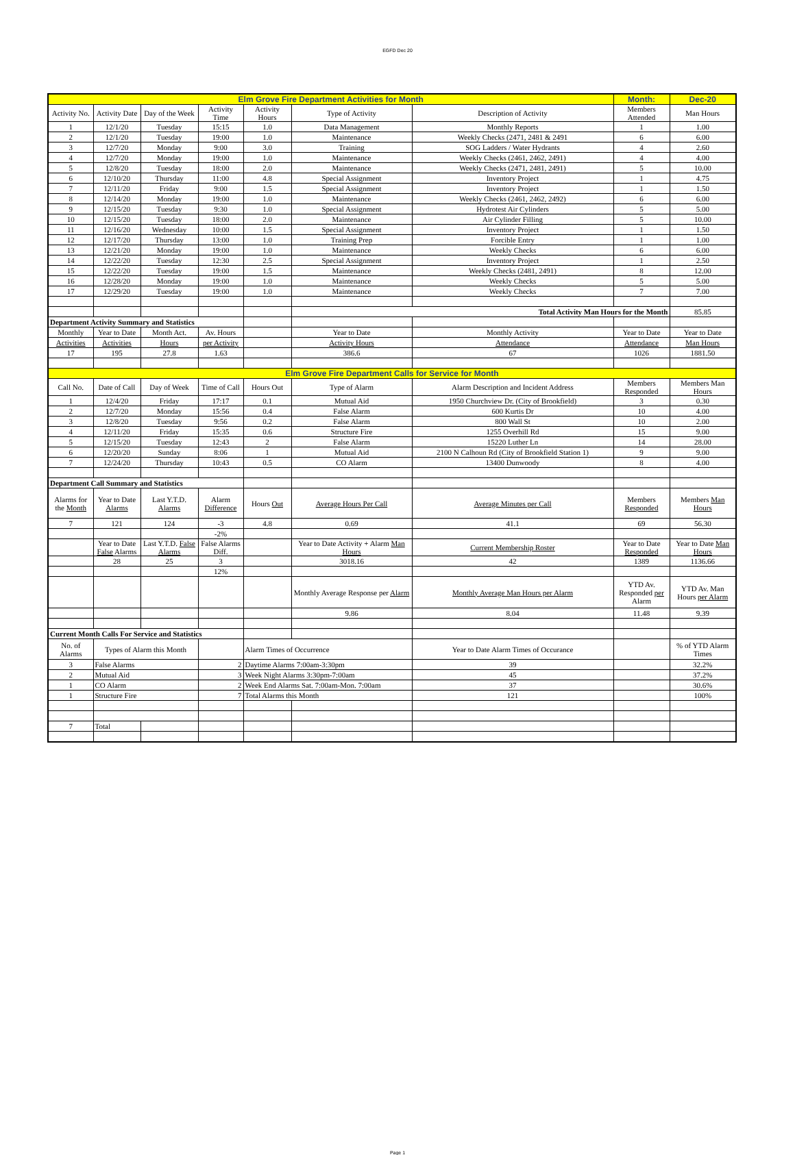EGFD Dec 20
| Elm Grove Fire Department Activities for Month | | | | | | | Month: | Dec-20 |
| Activity No. | Activity Date | Day of the Week | Activity Time | Activity Hours | Type of Activity | Description of Activity | Members Attended | Man Hours |
| 1 | 12/1/20 | Tuesday | 15:15 | 1.0 | Data Management | Monthly Reports | 1 | 1.00 |
| 2 | 12/1/20 | Tuesday | 19:00 | 1.0 | Maintenance | Weekly Checks (2471, 2481 & 2491 | 6 | 6.00 |
| 3 | 12/7/20 | Monday | 9:00 | 3.0 | Training | SOG Ladders / Water Hydrants | 4 | 2.60 |
| 4 | 12/7/20 | Monday | 19:00 | 1.0 | Maintenance | Weekly Checks (2461, 2462, 2491) | 4 | 4.00 |
| 5 | 12/8/20 | Tuesday | 18:00 | 2.0 | Maintenance | Weekly Checks (2471, 2481, 2491) | 5 | 10.00 |
| 6 | 12/10/20 | Thursday | 11:00 | 4.8 | Special Assignment | Inventory Project | 1 | 4.75 |
| 7 | 12/11/20 | Friday | 9:00 | 1.5 | Special Assignment | Inventory Project | 1 | 1.50 |
| 8 | 12/14/20 | Monday | 19:00 | 1.0 | Maintenance | Weekly Checks (2461, 2462, 2492) | 6 | 6.00 |
| 9 | 12/15/20 | Tuesday | 9:30 | 1.0 | Special Assignment | Hydrotest Air Cylinders | 5 | 5.00 |
| 10 | 12/15/20 | Tuesday | 18:00 | 2.0 | Maintenance | Air Cylinder Filling | 5 | 10.00 |
| 11 | 12/16/20 | Wednesday | 10:00 | 1.5 | Special Assignment | Inventory Project | 1 | 1.50 |
| 12 | 12/17/20 | Thursday | 13:00 | 1.0 | Training Prep | Forcible Entry | 1 | 1.00 |
| 13 | 12/21/20 | Monday | 19:00 | 1.0 | Maintenance | Weekly Checks | 6 | 6.00 |
| 14 | 12/22/20 | Tuesday | 12:30 | 2.5 | Special Assignment | Inventory Project | 1 | 2.50 |
| 15 | 12/22/20 | Tuesday | 19:00 | 1.5 | Maintenance | Weekly Checks (2481, 2491) | 8 | 12.00 |
| 16 | 12/28/20 | Monday | 19:00 | 1.0 | Maintenance | Weekly Checks | 5 | 5.00 |
| 17 | 12/29/20 | Tuesday | 19:00 | 1.0 | Maintenance | Weekly Checks | 7 | 7.00 |
| | | | | | Total Activity Man Hours for the Month | | | 85.85 |
| Department Activity Summary and Statistics | | | | | | | | |
| Monthly | Year to Date | Month Act. | Av. Hours | | Year to Date | Monthly Activity | Year to Date | Year to Date |
| Activities | Activities | Hours | per Activity | | Activity Hours | Attendance | Attendance | Man Hours |
| 17 | 195 | 27.8 | 1.63 | | 386.6 | 67 | 1026 | 1881.50 |
| Elm Grove Fire Department Calls for Service for Month | | | | | | | | |
| Call No. | Date of Call | Day of Week | Time of Call | Hours Out | Type of Alarm | Alarm Description and Incident Address | Members Responded | Members Man Hours |
| 1 | 12/4/20 | Friday | 17:17 | 0.1 | Mutual Aid | 1950 Churchview Dr. (City of Brookfield) | 3 | 0.30 |
| 2 | 12/7/20 | Monday | 15:56 | 0.4 | False Alarm | 600 Kurtis Dr | 10 | 4.00 |
| 3 | 12/8/20 | Tuesday | 9:56 | 0.2 | False Alarm | 800 Wall St | 10 | 2.00 |
| 4 | 12/11/20 | Friday | 15:35 | 0.6 | Structure Fire | 1255 Overhill Rd | 15 | 9.00 |
| 5 | 12/15/20 | Tuesday | 12:43 | 2 | False Alarm | 15220 Luther Ln | 14 | 28.00 |
| 6 | 12/20/20 | Sunday | 8:06 | 1 | Mutual Aid | 2100 N Calhoun Rd (City of Brookfield Station 1) | 9 | 9.00 |
| 7 | 12/24/20 | Thursday | 10:43 | 0.5 | CO Alarm | 13400 Dunwoody | 8 | 4.00 |
| Department Call Summary and Statistics | | | | | | | | |
| Alarms for the Month | Year to Date Alarms | Last Y.T.D. Alarms | Alarm Difference | Hours Out | Average Hours Per Call | Average Minutes per Call | Members Responded | Members Man Hours |
| 7 | 121 | 124 | -3 | 4.8 | 0.69 | 41.1 | 69 | 56.30 |
| | | | -2% | | | | | |
| | Year to Date False Alarms | Last Y.T.D. False Alarms | False Alarms Diff. | | Year to Date Activity + Alarm Man Hours | Current Membership Roster | Year to Date Responded | Year to Date Man Hours |
| | 28 | 25 | 3 | | 3018.16 | 42 | 1389 | 1136.66 |
| | | | 12% | | | | | |
| | | | | | Monthly Average Response per Alarm | Monthly Average Man Hours per Alarm | YTD Av. Responded per Alarm | YTD Av. Man Hours per Alarm |
| | | | | | 9.86 | 8.04 | 11.48 | 9.39 |
| Current Month Calls For Service and Statistics | | | | | | | | |
| No. of Alarms | Types of Alarm this Month | | | Alarm Times of Occurrence | | Year to Date Alarm Times of Occurance | | % of YTD Alarm Times |
| 3 | False Alarms | | 2 | Daytime Alarms 7:00am-3:30pm | | 39 | | 32.2% |
| 2 | Mutual Aid | | 3 | Week Night Alarms 3:30pm-7:00am | | 45 | | 37.2% |
| 1 | CO Alarm | | 2 | Week End Alarms Sat. 7:00am-Mon. 7:00am | | 37 | | 30.6% |
| 1 | Structure Fire | | 7 | Total Alarms this Month | | 121 | | 100% |
| 7 | Total | | | | | | | |
Page 1